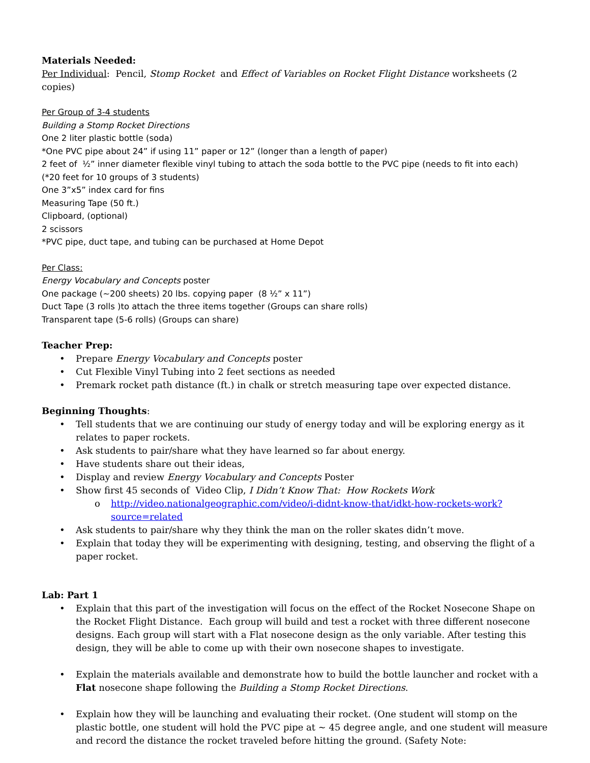Materials Needed:
Per Individual: Pencil, Stomp Rocket and Effect of Variables on Rocket Flight Distance worksheets (2 copies)
Per Group of 3-4 students
Building a Stomp Rocket Directions
One 2 liter plastic bottle (soda)
*One PVC pipe about 24” if using 11” paper or 12” (longer than a length of paper)
2 feet of ½” inner diameter flexible vinyl tubing to attach the soda bottle to the PVC pipe (needs to fit into each)
(*20 feet for 10 groups of 3 students)
One 3”x5” index card for fins
Measuring Tape (50 ft.)
Clipboard, (optional)
2 scissors
*PVC pipe, duct tape, and tubing can be purchased at Home Depot
Per Class:
Energy Vocabulary and Concepts poster
One package (~200 sheets) 20 lbs. copying paper (8 ½” x 11”)
Duct Tape (3 rolls )to attach the three items together (Groups can share rolls)
Transparent tape (5-6 rolls) (Groups can share)
Teacher Prep:
• Prepare Energy Vocabulary and Concepts poster
• Cut Flexible Vinyl Tubing into 2 feet sections as needed
• Premark rocket path distance (ft.) in chalk or stretch measuring tape over expected distance.
Beginning Thoughts:
• Tell students that we are continuing our study of energy today and will be exploring energy as it relates to paper rockets.
• Ask students to pair/share what they have learned so far about energy.
• Have students share out their ideas,
• Display and review Energy Vocabulary and Concepts Poster
• Show first 45 seconds of Video Clip, I Didn’t Know That: How Rockets Work
o http://video.nationalgeographic.com/video/i-didnt-know-that/idkt-how-rockets-work?source=related
• Ask students to pair/share why they think the man on the roller skates didn’t move.
• Explain that today they will be experimenting with designing, testing, and observing the flight of a paper rocket.
Lab: Part 1
• Explain that this part of the investigation will focus on the effect of the Rocket Nosecone Shape on the Rocket Flight Distance. Each group will build and test a rocket with three different nosecone designs. Each group will start with a Flat nosecone design as the only variable. After testing this design, they will be able to come up with their own nosecone shapes to investigate.
• Explain the materials available and demonstrate how to build the bottle launcher and rocket with a Flat nosecone shape following the Building a Stomp Rocket Directions.
• Explain how they will be launching and evaluating their rocket. (One student will stomp on the plastic bottle, one student will hold the PVC pipe at ~ 45 degree angle, and one student will measure and record the distance the rocket traveled before hitting the ground. (Safety Note: